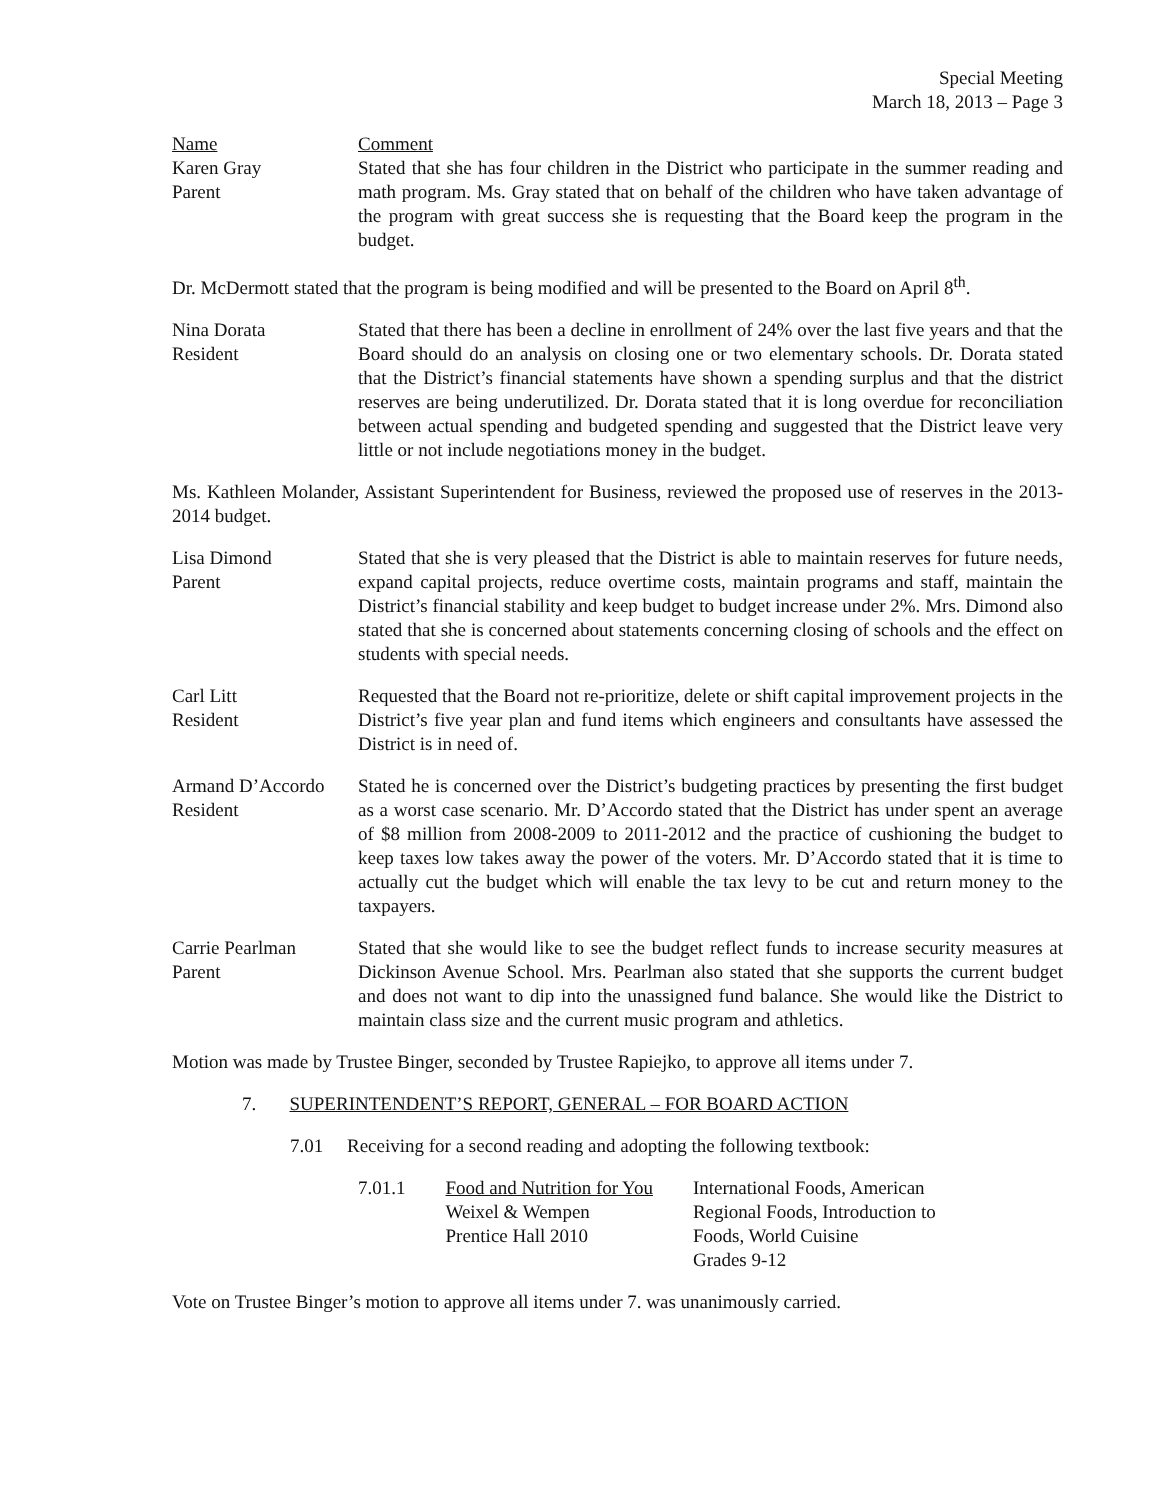Special Meeting
March 18, 2013 – Page 3
Name
Karen Gray
Parent
Comment
Stated that she has four children in the District who participate in the summer reading and math program. Ms. Gray stated that on behalf of the children who have taken advantage of the program with great success she is requesting that the Board keep the program in the budget.
Dr. McDermott stated that the program is being modified and will be presented to the Board on April 8<sup>th</sup>.
Nina Dorata
Resident
Stated that there has been a decline in enrollment of 24% over the last five years and that the Board should do an analysis on closing one or two elementary schools. Dr. Dorata stated that the District’s financial statements have shown a spending surplus and that the district reserves are being underutilized. Dr. Dorata stated that it is long overdue for reconciliation between actual spending and budgeted spending and suggested that the District leave very little or not include negotiations money in the budget.
Ms. Kathleen Molander, Assistant Superintendent for Business, reviewed the proposed use of reserves in the 2013-2014 budget.
Lisa Dimond
Parent
Stated that she is very pleased that the District is able to maintain reserves for future needs, expand capital projects, reduce overtime costs, maintain programs and staff, maintain the District’s financial stability and keep budget to budget increase under 2%. Mrs. Dimond also stated that she is concerned about statements concerning closing of schools and the effect on students with special needs.
Carl Litt
Resident
Requested that the Board not re-prioritize, delete or shift capital improvement projects in the District’s five year plan and fund items which engineers and consultants have assessed the District is in need of.
Armand D’Accordo
Resident
Stated he is concerned over the District’s budgeting practices by presenting the first budget as a worst case scenario. Mr. D’Accordo stated that the District has under spent an average of $8 million from 2008-2009 to 2011-2012 and the practice of cushioning the budget to keep taxes low takes away the power of the voters. Mr. D’Accordo stated that it is time to actually cut the budget which will enable the tax levy to be cut and return money to the taxpayers.
Carrie Pearlman
Parent
Stated that she would like to see the budget reflect funds to increase security measures at Dickinson Avenue School. Mrs. Pearlman also stated that she supports the current budget and does not want to dip into the unassigned fund balance. She would like the District to maintain class size and the current music program and athletics.
Motion was made by Trustee Binger, seconded by Trustee Rapiejko, to approve all items under 7.
7. SUPERINTENDENT’S REPORT, GENERAL – FOR BOARD ACTION
7.01 Receiving for a second reading and adopting the following textbook:
7.01.1 Food and Nutrition for You
Weixel & Wempen
Prentice Hall 2010
International Foods, American
Regional Foods, Introduction to
Foods, World Cuisine
Grades 9-12
Vote on Trustee Binger’s motion to approve all items under 7. was unanimously carried.